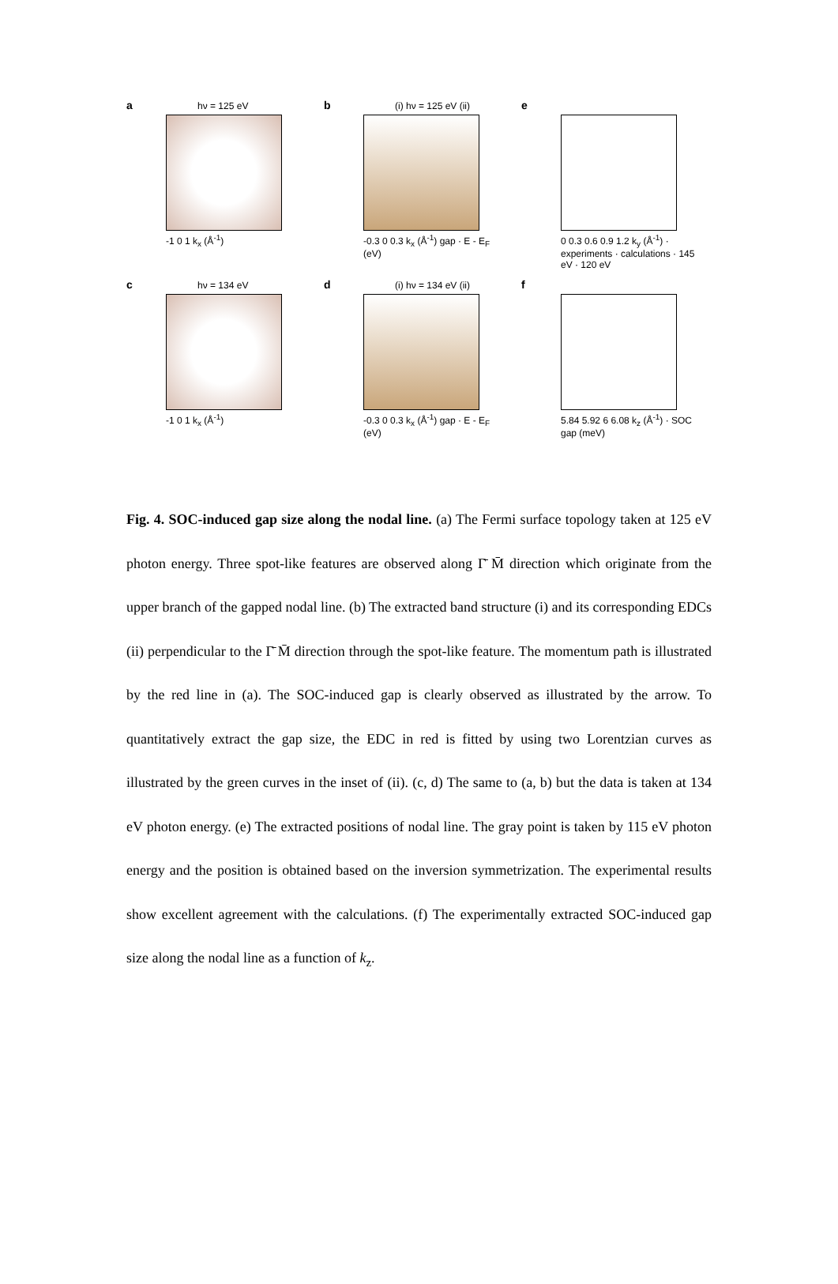a hν = 125 eV
-1 0 1 k<sub>x</sub> (Å<sup>-1</sup>)
b (i) hν = 125 eV (ii)
-0.3 0 0.3 k<sub>x</sub> (Å<sup>-1</sup>) gap · E - E<sub>F</sub> (eV)
e
0 0.3 0.6 0.9 1.2 k<sub>y</sub> (Å<sup>-1</sup>) · experiments · calculations · 145 eV · 120 eV
c hν = 134 eV
-1 0 1 k<sub>x</sub> (Å<sup>-1</sup>)
d (i) hν = 134 eV (ii)
-0.3 0 0.3 k<sub>x</sub> (Å<sup>-1</sup>) gap · E - E<sub>F</sub> (eV)
f
5.84 5.92 6 6.08 k<sub>z</sub> (Å<sup>-1</sup>) · SOC gap (meV)
Fig. 4. SOC-induced gap size along the nodal line. (a) The Fermi surface topology taken at 125 eV photon energy. Three spot-like features are observed along Γ̄ M̄ direction which originate from the upper branch of the gapped nodal line. (b) The extracted band structure (i) and its corresponding EDCs (ii) perpendicular to the Γ̄ M̄ direction through the spot-like feature. The momentum path is illustrated by the red line in (a). The SOC-induced gap is clearly observed as illustrated by the arrow. To quantitatively extract the gap size, the EDC in red is fitted by using two Lorentzian curves as illustrated by the green curves in the inset of (ii). (c, d) The same to (a, b) but the data is taken at 134 eV photon energy. (e) The extracted positions of nodal line. The gray point is taken by 115 eV photon energy and the position is obtained based on the inversion symmetrization. The experimental results show excellent agreement with the calculations. (f) The experimentally extracted SOC-induced gap size along the nodal line as a function of k<sub>z</sub>.